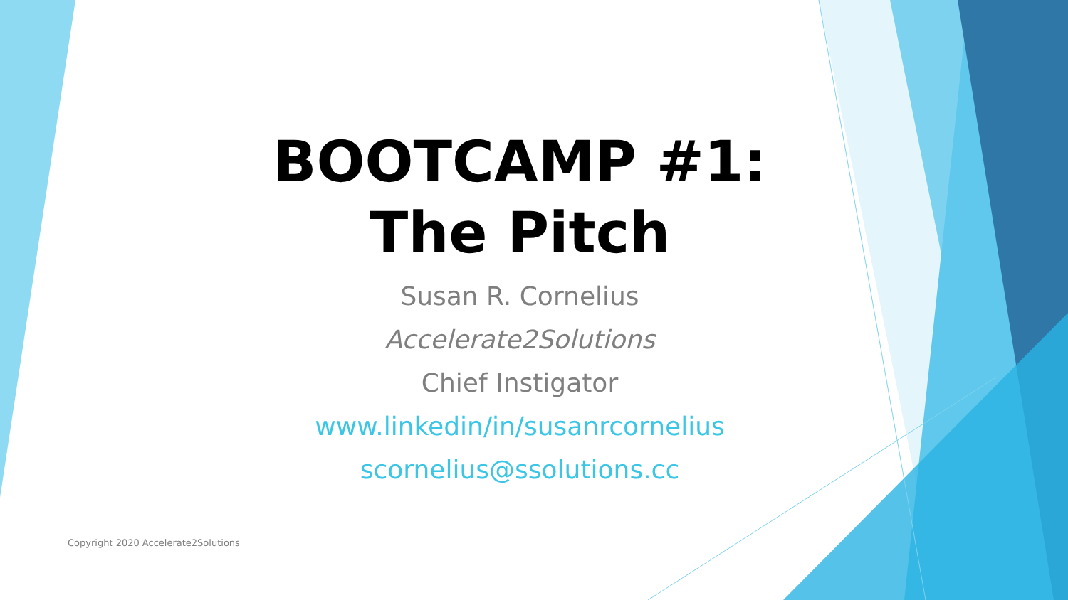BOOTCAMP #1:
The Pitch
Susan R. Cornelius
Accelerate2Solutions
Chief Instigator
www.linkedin/in/susanrcornelius
scornelius@ssolutions.cc
Copyright 2020 Accelerate2Solutions